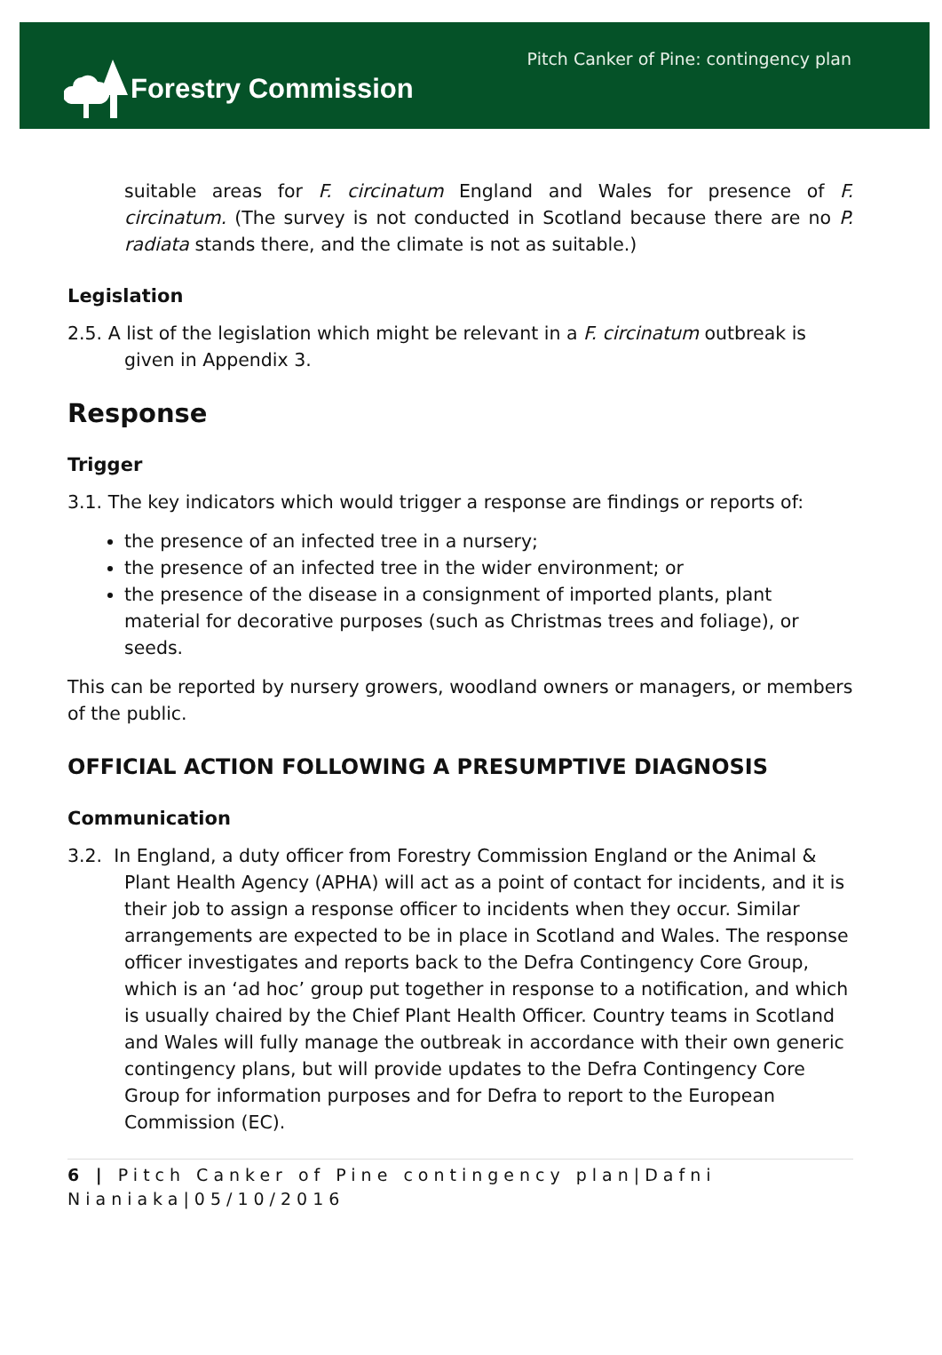Forestry Commission
Pitch Canker of Pine: contingency plan
suitable areas for F. circinatum England and Wales for presence of F. circinatum. (The survey is not conducted in Scotland because there are no P. radiata stands there, and the climate is not as suitable.)
Legislation
2.5. A list of the legislation which might be relevant in a F. circinatum outbreak is given in Appendix 3.
Response
Trigger
3.1. The key indicators which would trigger a response are findings or reports of:
the presence of an infected tree in a nursery;
the presence of an infected tree in the wider environment; or
the presence of the disease in a consignment of imported plants, plant material for decorative purposes (such as Christmas trees and foliage), or seeds.
This can be reported by nursery growers, woodland owners or managers, or members of the public.
OFFICIAL ACTION FOLLOWING A PRESUMPTIVE DIAGNOSIS
Communication
3.2. In England, a duty officer from Forestry Commission England or the Animal & Plant Health Agency (APHA) will act as a point of contact for incidents, and it is their job to assign a response officer to incidents when they occur. Similar arrangements are expected to be in place in Scotland and Wales. The response officer investigates and reports back to the Defra Contingency Core Group, which is an ‘ad hoc’ group put together in response to a notification, and which is usually chaired by the Chief Plant Health Officer. Country teams in Scotland and Wales will fully manage the outbreak in accordance with their own generic contingency plans, but will provide updates to the Defra Contingency Core Group for information purposes and for Defra to report to the European Commission (EC).
6 | Pitch Canker of Pine contingency plan|Dafni Nianiaka|05/10/2016